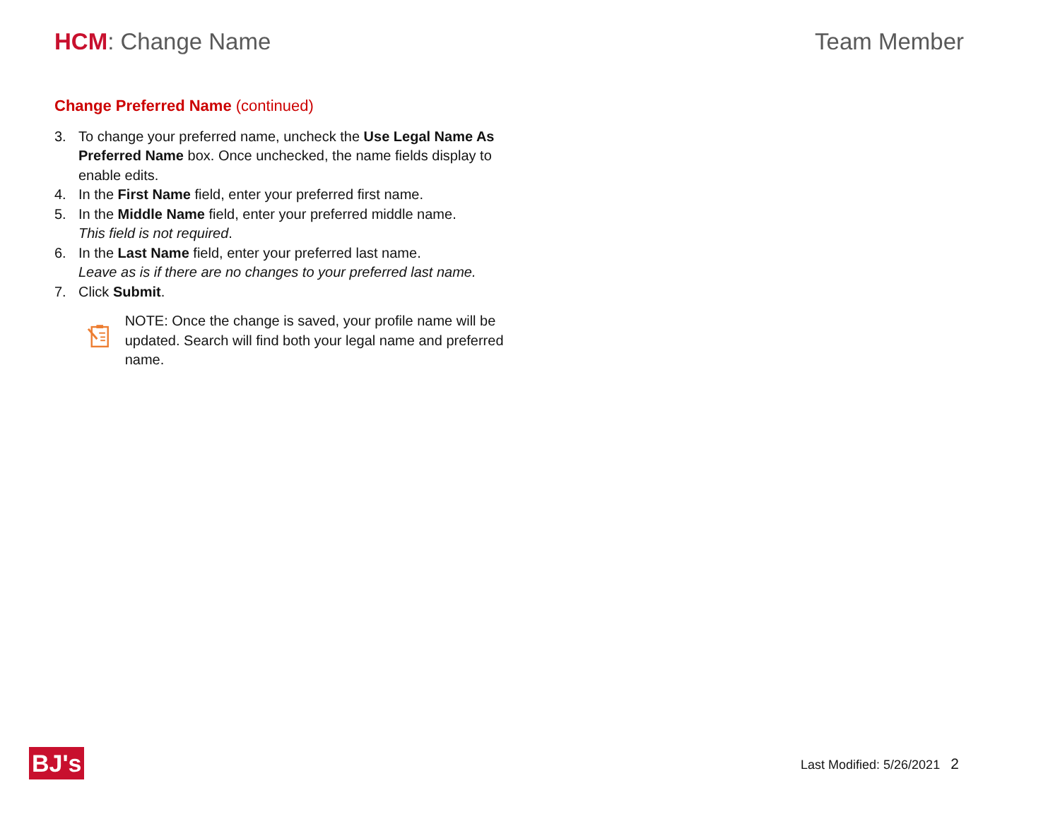HCM: Change Name Team Member
Change Preferred Name (continued)
3. To change your preferred name, uncheck the Use Legal Name As Preferred Name box. Once unchecked, the name fields display to enable edits.
4. In the First Name field, enter your preferred first name.
5. In the Middle Name field, enter your preferred middle name.
This field is not required.
6. In the Last Name field, enter your preferred last name.
Leave as is if there are no changes to your preferred last name.
7. Click Submit.
NOTE: Once the change is saved, your profile name will be updated. Search will find both your legal name and preferred name.
BJ's Last Modified: 5/26/2021 2